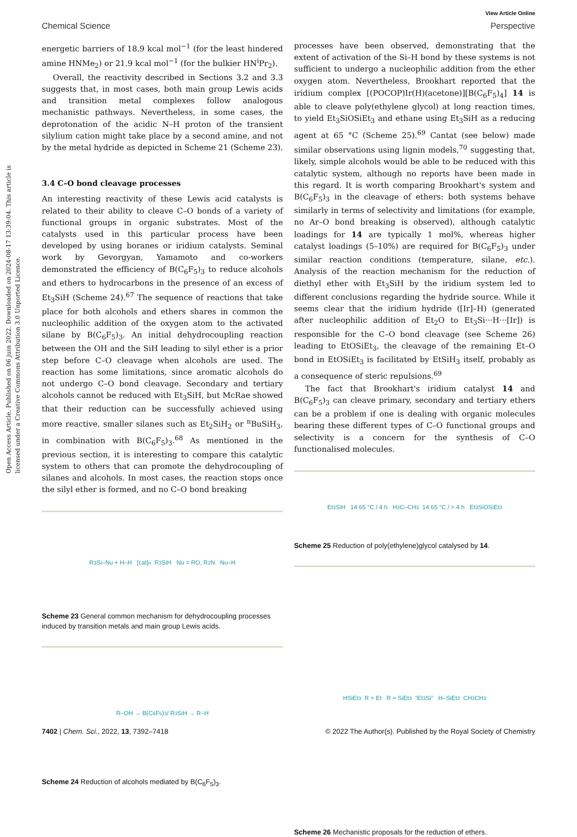View Article Online
Chemical Science Perspective
Open Access Article. Published on 06 juin 2022. Downloaded on 2024-08-17 13:39:04. This article is licensed under a Creative Commons Attribution 3.0 Unported Licence.
energetic barriers of 18.9 kcal mol<sup>−1</sup> (for the least hindered amine HNMe<sub>2</sub>) or 21.9 kcal mol<sup>−1</sup> (for the bulkier HN<sup>i</sup>Pr<sub>2</sub>).
Overall, the reactivity described in Sections 3.2 and 3.3 suggests that, in most cases, both main group Lewis acids and transition metal complexes follow analogous mechanistic pathways. Nevertheless, in some cases, the deprotonation of the acidic N–H proton of the transient silylium cation might take place by a second amine, and not by the metal hydride as depicted in Scheme 21 (Scheme 23).
3.4 C–O bond cleavage processes
An interesting reactivity of these Lewis acid catalysts is related to their ability to cleave C–O bonds of a variety of functional groups in organic substrates. Most of the catalysts used in this particular process have been developed by using boranes or iridium catalysts. Seminal work by Gevorgyan, Yamamoto and co-workers demonstrated the efficiency of B(C<sub>6</sub>F<sub>5</sub>)<sub>3</sub> to reduce alcohols and ethers to hydrocarbons in the presence of an excess of Et<sub>3</sub>SiH (Scheme 24).<sup>67</sup> The sequence of reactions that take place for both alcohols and ethers shares in common the nucleophilic addition of the oxygen atom to the activated silane by B(C<sub>6</sub>F<sub>5</sub>)<sub>3</sub>. An initial dehydrocoupling reaction between the OH and the SiH leading to silyl ether is a prior step before C–O cleavage when alcohols are used. The reaction has some limitations, since aromatic alcohols do not undergo C–O bond cleavage. Secondary and tertiary alcohols cannot be reduced with Et<sub>3</sub>SiH, but McRae showed that their reduction can be successfully achieved using more reactive, smaller silanes such as Et<sub>2</sub>SiH<sub>2</sub> or <sup>n</sup>BuSiH<sub>3</sub>, in combination with B(C<sub>6</sub>F<sub>5</sub>)<sub>3</sub>.<sup>68</sup> As mentioned in the previous section, it is interesting to compare this catalytic system to others that can promote the dehydrocoupling of silanes and alcohols. In most cases, the reaction stops once the silyl ether is formed, and no C–O bond breaking
R<sub>3</sub>Si–Nu + H–H [cat]<sup>n</sup> R<sub>3</sub>SiH Nu = RO, R<sub>2</sub>N Nu–H
Scheme 23 General common mechanism for dehydrocoupling processes induced by transition metals and main group Lewis acids.
R–OH → B(C<sub>6</sub>F<sub>5</sub>)<sub>3</sub> / R<sub>3</sub>SiH → R–H
Scheme 24 Reduction of alcohols mediated by B(C<sub>6</sub>F<sub>5</sub>)<sub>3</sub>.
processes have been observed, demonstrating that the extent of activation of the Si–H bond by these systems is not sufficient to undergo a nucleophilic addition from the ether oxygen atom. Nevertheless, Brookhart reported that the iridium complex [(POCOP)Ir(H)(acetone)][B(C<sub>6</sub>F<sub>5</sub>)<sub>4</sub>] 14 is able to cleave poly(ethylene glycol) at long reaction times, to yield Et<sub>3</sub>SiOSiEt<sub>3</sub> and ethane using Et<sub>3</sub>SiH as a reducing agent at 65 °C (Scheme 25).<sup>69</sup> Cantat (see below) made similar observations using lignin models,<sup>70</sup> suggesting that, likely, simple alcohols would be able to be reduced with this catalytic system, although no reports have been made in this regard. It is worth comparing Brookhart's system and B(C<sub>6</sub>F<sub>5</sub>)<sub>3</sub> in the cleavage of ethers: both systems behave similarly in terms of selectivity and limitations (for example, no Ar–O bond breaking is observed), although catalytic loadings for 14 are typically 1 mol%, whereas higher catalyst loadings (5–10%) are required for B(C<sub>6</sub>F<sub>5</sub>)<sub>3</sub> under similar reaction conditions (temperature, silane, etc.). Analysis of the reaction mechanism for the reduction of diethyl ether with Et<sub>3</sub>SiH by the iridium system led to different conclusions regarding the hydride source. While it seems clear that the iridium hydride ([Ir]–H) (generated after nucleophilic addition of Et<sub>2</sub>O to Et<sub>3</sub>Si···H···[Ir]) is responsible for the C–O bond cleavage (see Scheme 26) leading to EtOSiEt<sub>3</sub>, the cleavage of the remaining Et–O bond in EtOSiEt<sub>3</sub> is facilitated by EtSiH<sub>3</sub> itself, probably as a consequence of steric repulsions.<sup>69</sup>
The fact that Brookhart's iridium catalyst 14 and B(C<sub>6</sub>F<sub>5</sub>)<sub>3</sub> can cleave primary, secondary and tertiary ethers can be a problem if one is dealing with organic molecules bearing these different types of C–O functional groups and selectivity is a concern for the synthesis of C–O functionalised molecules.
Et<sub>3</sub>SiH 14 65 °C / 4 h H<sub>3</sub>C–CH<sub>3</sub> 14 65 °C / > 4 h Et<sub>3</sub>SiOSiEt<sub>3</sub>
Scheme 25 Reduction of poly(ethylene)glycol catalysed by 14.
HSiEt<sub>3</sub> R = Et R = SiEt<sub>3</sub> "Et<sub>3</sub>Si" H–SiEt<sub>3</sub> CH<sub>3</sub>CH<sub>3</sub>
Scheme 26 Mechanistic proposals for the reduction of ethers.
7402 | Chem. Sci., 2022, 13, 7392–7418 © 2022 The Author(s). Published by the Royal Society of Chemistry